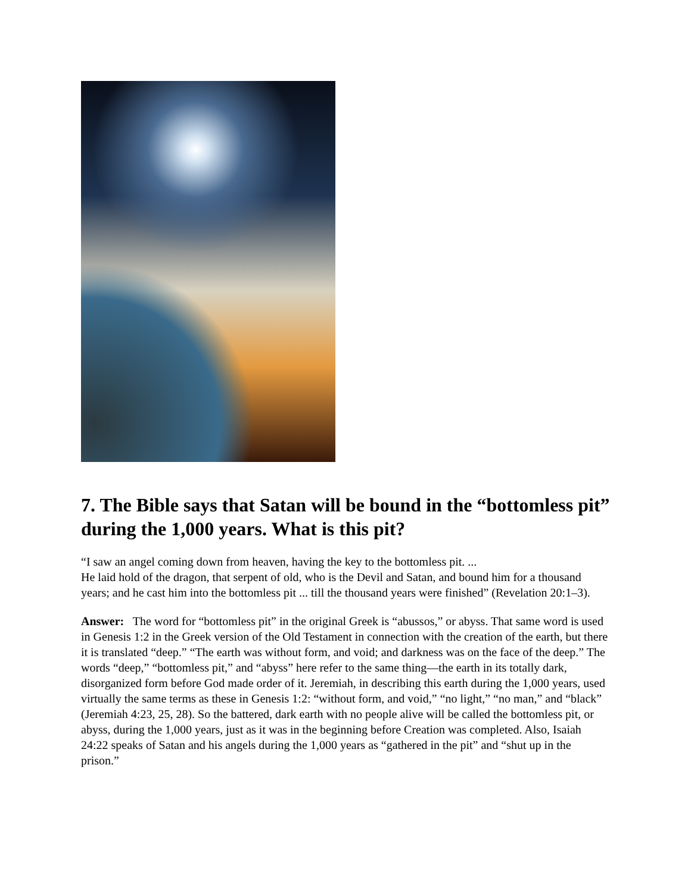7. The Bible says that Satan will be bound in the “bottomless pit” during the 1,000 years. What is this pit?
“I saw an angel coming down from heaven, having the key to the bottomless pit. ...
He laid hold of the dragon, that serpent of old, who is the Devil and Satan, and bound him for a thousand years; and he cast him into the bottomless pit ... till the thousand years were finished” (Revelation 20:1–3).
Answer: The word for “bottomless pit” in the original Greek is “abussos,” or abyss. That same word is used in Genesis 1:2 in the Greek version of the Old Testament in connection with the creation of the earth, but there it is translated “deep.” “The earth was without form, and void; and darkness was on the face of the deep.” The words “deep,” “bottomless pit,” and “abyss” here refer to the same thing—the earth in its totally dark, disorganized form before God made order of it. Jeremiah, in describing this earth during the 1,000 years, used virtually the same terms as these in Genesis 1:2: “without form, and void,” “no light,” “no man,” and “black” (Jeremiah 4:23, 25, 28). So the battered, dark earth with no people alive will be called the bottomless pit, or abyss, during the 1,000 years, just as it was in the beginning before Creation was completed. Also, Isaiah 24:22 speaks of Satan and his angels during the 1,000 years as “gathered in the pit” and “shut up in the prison.”